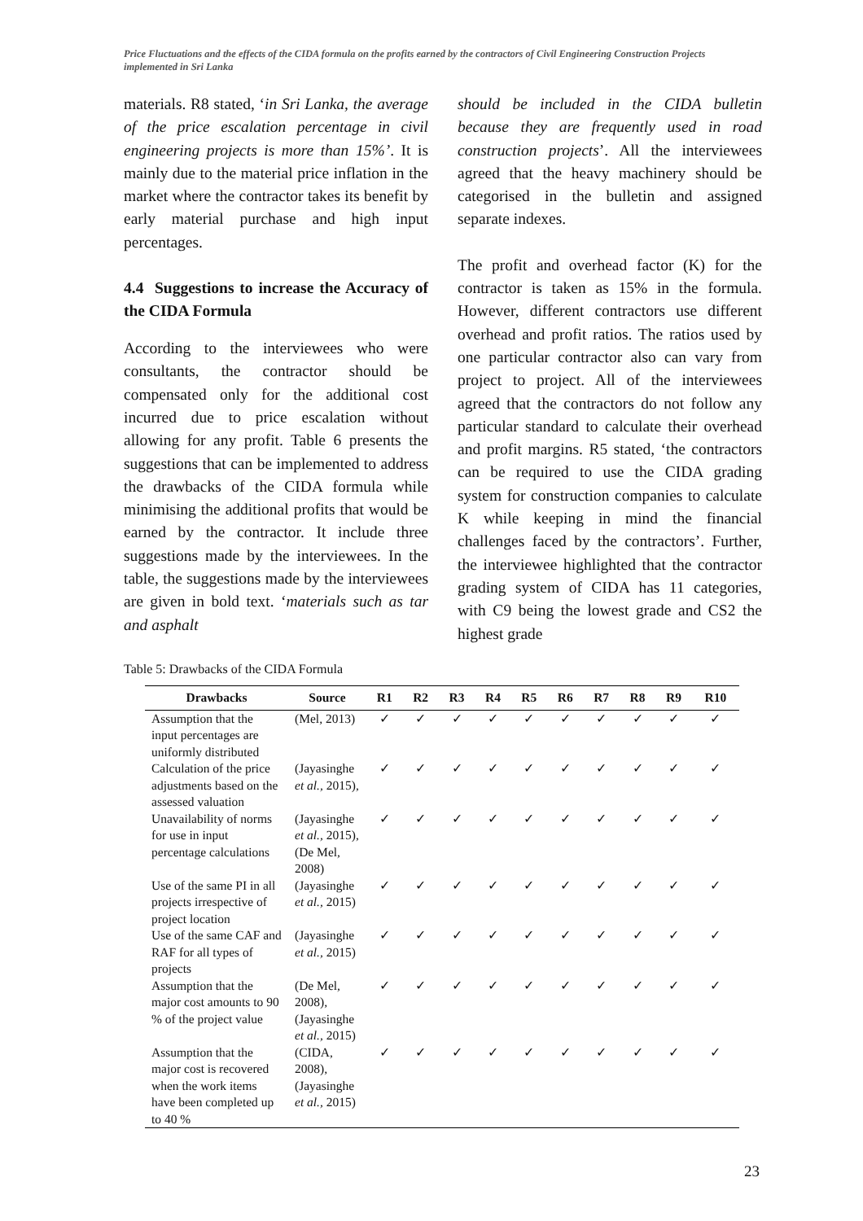Price Fluctuations and the effects of the CIDA formula on the profits earned by the contractors of Civil Engineering Construction Projects implemented in Sri Lanka
materials. R8 stated, ‘in Sri Lanka, the average of the price escalation percentage in civil engineering projects is more than 15%’. It is mainly due to the material price inflation in the market where the contractor takes its benefit by early material purchase and high input percentages.
4.4 Suggestions to increase the Accuracy of the CIDA Formula
According to the interviewees who were consultants, the contractor should be compensated only for the additional cost incurred due to price escalation without allowing for any profit. Table 6 presents the suggestions that can be implemented to address the drawbacks of the CIDA formula while minimising the additional profits that would be earned by the contractor. It include three suggestions made by the interviewees. In the table, the suggestions made by the interviewees are given in bold text. ‘materials such as tar and asphalt
should be included in the CIDA bulletin because they are frequently used in road construction projects’. All the interviewees agreed that the heavy machinery should be categorised in the bulletin and assigned separate indexes.
The profit and overhead factor (K) for the contractor is taken as 15% in the formula. However, different contractors use different overhead and profit ratios. The ratios used by one particular contractor also can vary from project to project. All of the interviewees agreed that the contractors do not follow any particular standard to calculate their overhead and profit margins. R5 stated, ‘the contractors can be required to use the CIDA grading system for construction companies to calculate K while keeping in mind the financial challenges faced by the contractors’. Further, the interviewee highlighted that the contractor grading system of CIDA has 11 categories, with C9 being the lowest grade and CS2 the highest grade
Table 5: Drawbacks of the CIDA Formula
| Drawbacks | Source | R1 | R2 | R3 | R4 | R5 | R6 | R7 | R8 | R9 | R10 |
| --- | --- | --- | --- | --- | --- | --- | --- | --- | --- | --- | --- |
| Assumption that the input percentages are uniformly distributed | (Mel, 2013) | ✓ | ✓ | ✓ | ✓ | ✓ | ✓ | ✓ | ✓ | ✓ | ✓ |
| Calculation of the price adjustments based on the assessed valuation | (Jayasinghe et al., 2015), | ✓ | ✓ | ✓ | ✓ | ✓ | ✓ | ✓ | ✓ | ✓ | ✓ |
| Unavailability of norms for use in input percentage calculations | (Jayasinghe et al., 2015), (De Mel, 2008) | ✓ | ✓ | ✓ | ✓ | ✓ | ✓ | ✓ | ✓ | ✓ | ✓ |
| Use of the same PI in all projects irrespective of project location | (Jayasinghe et al., 2015) | ✓ | ✓ | ✓ | ✓ | ✓ | ✓ | ✓ | ✓ | ✓ | ✓ |
| Use of the same CAF and RAF for all types of projects | (Jayasinghe et al., 2015) | ✓ | ✓ | ✓ | ✓ | ✓ | ✓ | ✓ | ✓ | ✓ | ✓ |
| Assumption that the major cost amounts to 90 % of the project value | (De Mel, 2008), (Jayasinghe et al., 2015) | ✓ | ✓ | ✓ | ✓ | ✓ | ✓ | ✓ | ✓ | ✓ | ✓ |
| Assumption that the major cost is recovered when the work items have been completed up to 40 % | (CIDA, 2008), (Jayasinghe et al., 2015) | ✓ | ✓ | ✓ | ✓ | ✓ | ✓ | ✓ | ✓ | ✓ | ✓ |
23